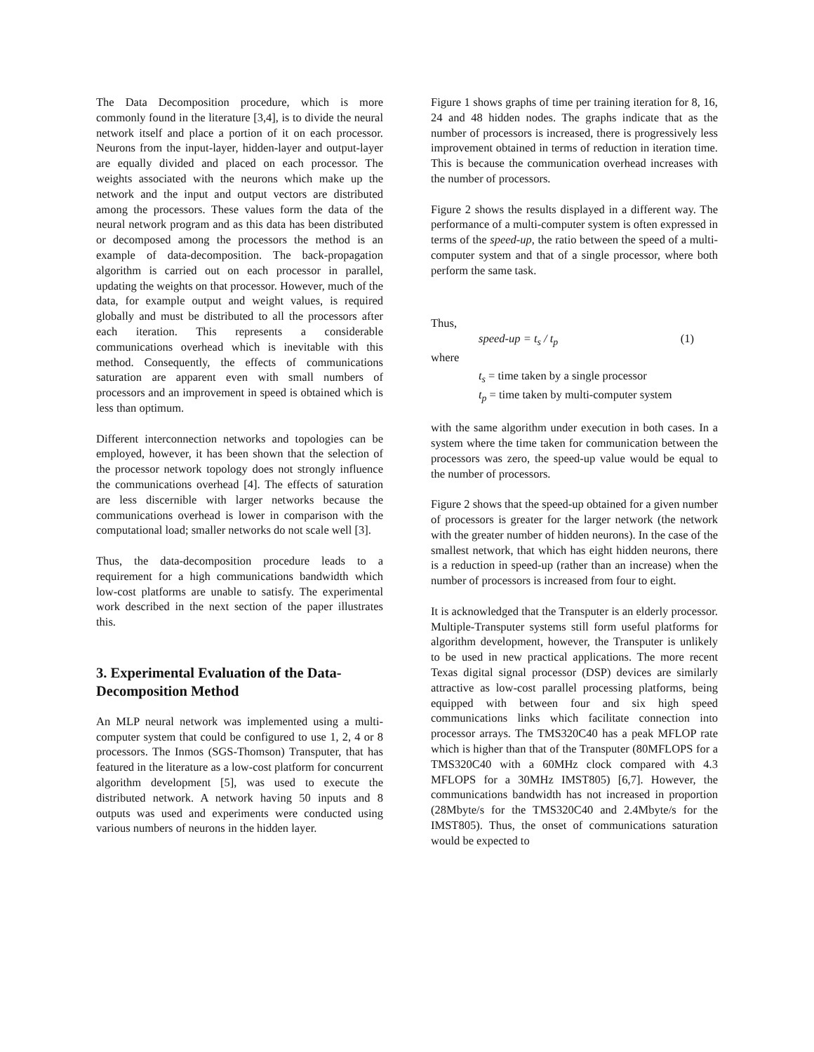The Data Decomposition procedure, which is more commonly found in the literature [3,4], is to divide the neural network itself and place a portion of it on each processor. Neurons from the input-layer, hidden-layer and output-layer are equally divided and placed on each processor. The weights associated with the neurons which make up the network and the input and output vectors are distributed among the processors. These values form the data of the neural network program and as this data has been distributed or decomposed among the processors the method is an example of data-decomposition. The back-propagation algorithm is carried out on each processor in parallel, updating the weights on that processor. However, much of the data, for example output and weight values, is required globally and must be distributed to all the processors after each iteration. This represents a considerable communications overhead which is inevitable with this method. Consequently, the effects of communications saturation are apparent even with small numbers of processors and an improvement in speed is obtained which is less than optimum.
Different interconnection networks and topologies can be employed, however, it has been shown that the selection of the processor network topology does not strongly influence the communications overhead [4]. The effects of saturation are less discernible with larger networks because the communications overhead is lower in comparison with the computational load; smaller networks do not scale well [3].
Thus, the data-decomposition procedure leads to a requirement for a high communications bandwidth which low-cost platforms are unable to satisfy. The experimental work described in the next section of the paper illustrates this.
3. Experimental Evaluation of the Data-Decomposition Method
An MLP neural network was implemented using a multi-computer system that could be configured to use 1, 2, 4 or 8 processors. The Inmos (SGS-Thomson) Transputer, that has featured in the literature as a low-cost platform for concurrent algorithm development [5], was used to execute the distributed network. A network having 50 inputs and 8 outputs was used and experiments were conducted using various numbers of neurons in the hidden layer.
Figure 1 shows graphs of time per training iteration for 8, 16, 24 and 48 hidden nodes. The graphs indicate that as the number of processors is increased, there is progressively less improvement obtained in terms of reduction in iteration time. This is because the communication overhead increases with the number of processors.
Figure 2 shows the results displayed in a different way. The performance of a multi-computer system is often expressed in terms of the speed-up, the ratio between the speed of a multi-computer system and that of a single processor, where both perform the same task.
Thus,
speed-up = t<sub>s</sub> / t<sub>p</sub> (1)
where
t<sub>s</sub> = time taken by a single processor
t<sub>p</sub> = time taken by multi-computer system
with the same algorithm under execution in both cases. In a system where the time taken for communication between the processors was zero, the speed-up value would be equal to the number of processors.
Figure 2 shows that the speed-up obtained for a given number of processors is greater for the larger network (the network with the greater number of hidden neurons). In the case of the smallest network, that which has eight hidden neurons, there is a reduction in speed-up (rather than an increase) when the number of processors is increased from four to eight.
It is acknowledged that the Transputer is an elderly processor. Multiple-Transputer systems still form useful platforms for algorithm development, however, the Transputer is unlikely to be used in new practical applications. The more recent Texas digital signal processor (DSP) devices are similarly attractive as low-cost parallel processing platforms, being equipped with between four and six high speed communications links which facilitate connection into processor arrays. The TMS320C40 has a peak MFLOP rate which is higher than that of the Transputer (80MFLOPS for a TMS320C40 with a 60MHz clock compared with 4.3 MFLOPS for a 30MHz IMST805) [6,7]. However, the communications bandwidth has not increased in proportion (28Mbyte/s for the TMS320C40 and 2.4Mbyte/s for the IMST805). Thus, the onset of communications saturation would be expected to